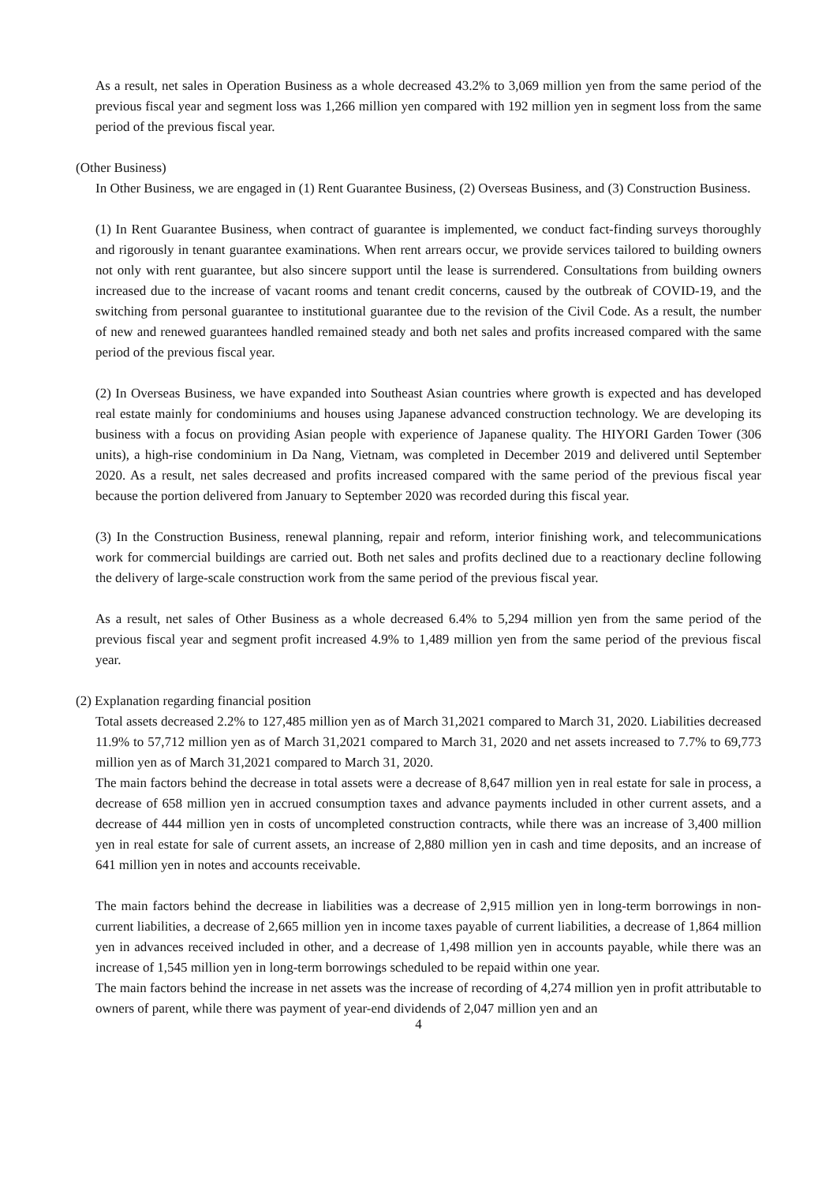As a result, net sales in Operation Business as a whole decreased 43.2% to 3,069 million yen from the same period of the previous fiscal year and segment loss was 1,266 million yen compared with 192 million yen in segment loss from the same period of the previous fiscal year.
(Other Business)
In Other Business, we are engaged in (1) Rent Guarantee Business, (2) Overseas Business, and (3) Construction Business.
(1) In Rent Guarantee Business, when contract of guarantee is implemented, we conduct fact-finding surveys thoroughly and rigorously in tenant guarantee examinations. When rent arrears occur, we provide services tailored to building owners not only with rent guarantee, but also sincere support until the lease is surrendered. Consultations from building owners increased due to the increase of vacant rooms and tenant credit concerns, caused by the outbreak of COVID-19, and the switching from personal guarantee to institutional guarantee due to the revision of the Civil Code. As a result, the number of new and renewed guarantees handled remained steady and both net sales and profits increased compared with the same period of the previous fiscal year.
(2) In Overseas Business, we have expanded into Southeast Asian countries where growth is expected and has developed real estate mainly for condominiums and houses using Japanese advanced construction technology. We are developing its business with a focus on providing Asian people with experience of Japanese quality. The HIYORI Garden Tower (306 units), a high-rise condominium in Da Nang, Vietnam, was completed in December 2019 and delivered until September 2020. As a result, net sales decreased and profits increased compared with the same period of the previous fiscal year because the portion delivered from January to September 2020 was recorded during this fiscal year.
(3) In the Construction Business, renewal planning, repair and reform, interior finishing work, and telecommunications work for commercial buildings are carried out. Both net sales and profits declined due to a reactionary decline following the delivery of large-scale construction work from the same period of the previous fiscal year.
As a result, net sales of Other Business as a whole decreased 6.4% to 5,294 million yen from the same period of the previous fiscal year and segment profit increased 4.9% to 1,489 million yen from the same period of the previous fiscal year.
(2) Explanation regarding financial position
Total assets decreased 2.2% to 127,485 million yen as of March 31,2021 compared to March 31, 2020. Liabilities decreased 11.9% to 57,712 million yen as of March 31,2021 compared to March 31, 2020 and net assets increased to 7.7% to 69,773 million yen as of March 31,2021 compared to March 31, 2020.
The main factors behind the decrease in total assets were a decrease of 8,647 million yen in real estate for sale in process, a decrease of 658 million yen in accrued consumption taxes and advance payments included in other current assets, and a decrease of 444 million yen in costs of uncompleted construction contracts, while there was an increase of 3,400 million yen in real estate for sale of current assets, an increase of 2,880 million yen in cash and time deposits, and an increase of 641 million yen in notes and accounts receivable.
The main factors behind the decrease in liabilities was a decrease of 2,915 million yen in long-term borrowings in non-current liabilities, a decrease of 2,665 million yen in income taxes payable of current liabilities, a decrease of 1,864 million yen in advances received included in other, and a decrease of 1,498 million yen in accounts payable, while there was an increase of 1,545 million yen in long-term borrowings scheduled to be repaid within one year.
The main factors behind the increase in net assets was the increase of recording of 4,274 million yen in profit attributable to owners of parent, while there was payment of year-end dividends of 2,047 million yen and an
4